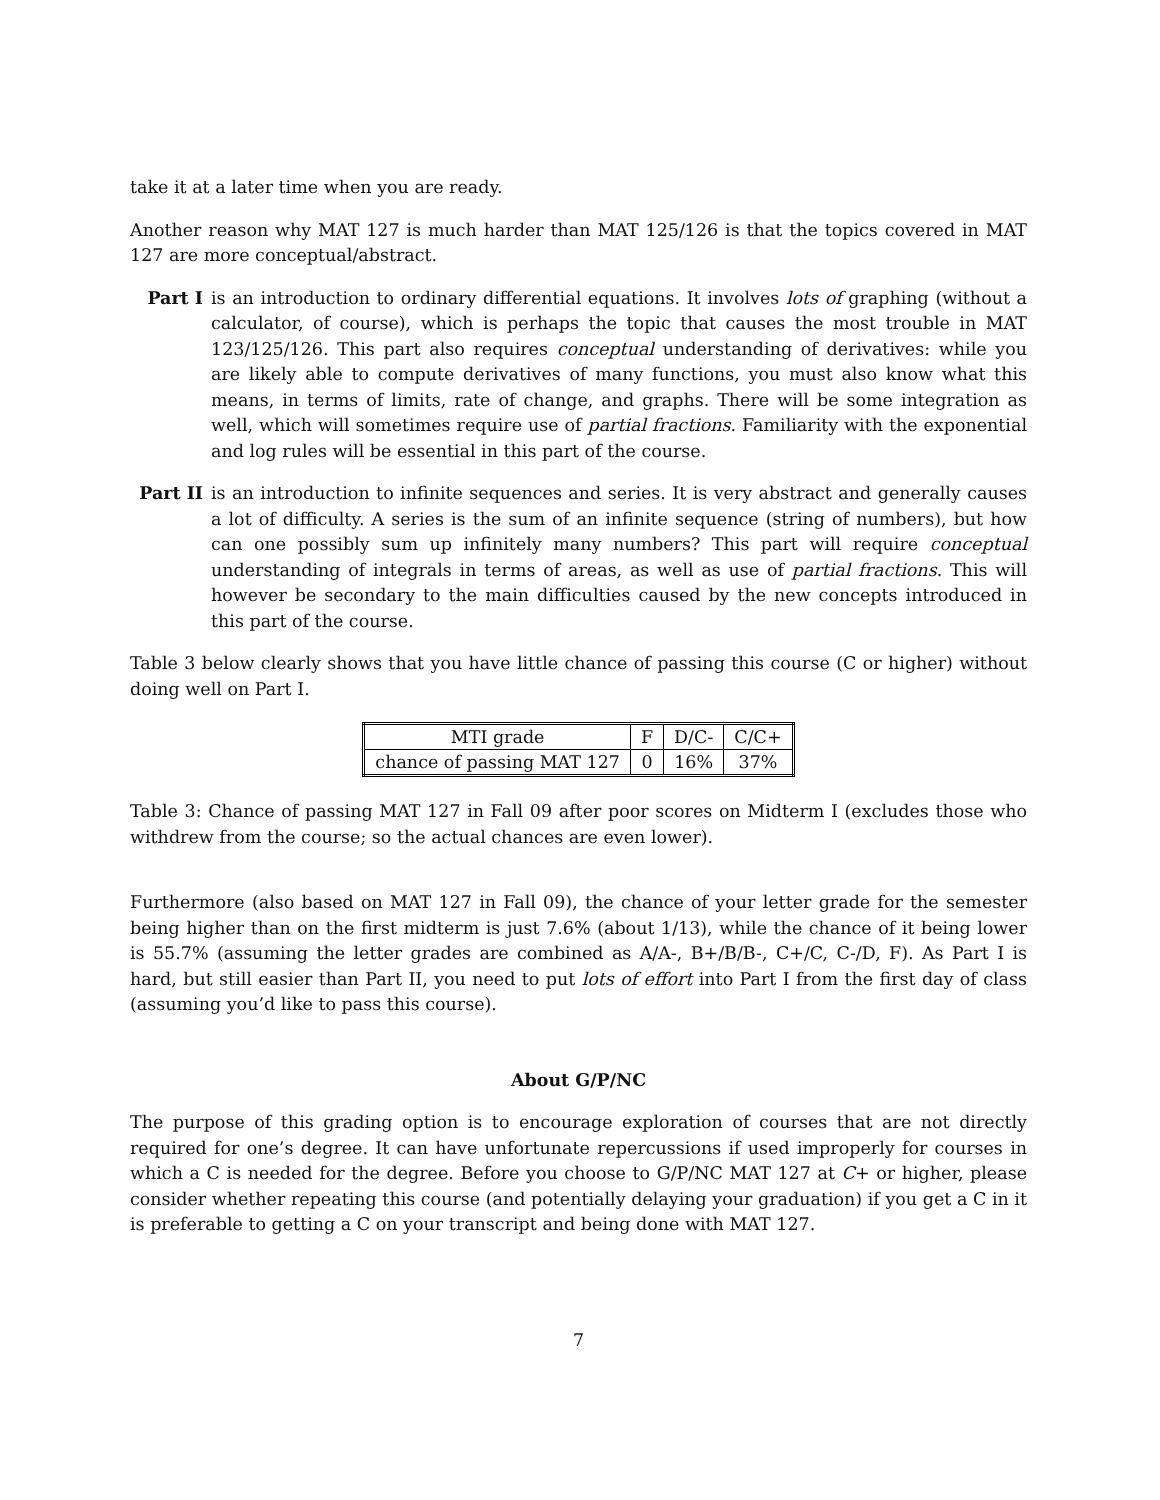take it at a later time when you are ready.
Another reason why MAT 127 is much harder than MAT 125/126 is that the topics covered in MAT 127 are more conceptual/abstract.
Part I is an introduction to ordinary differential equations. It involves lots of graphing (without a calculator, of course), which is perhaps the topic that causes the most trouble in MAT 123/125/126. This part also requires conceptual understanding of derivatives: while you are likely able to compute derivatives of many functions, you must also know what this means, in terms of limits, rate of change, and graphs. There will be some integration as well, which will sometimes require use of partial fractions. Familiarity with the exponential and log rules will be essential in this part of the course.
Part II
is an introduction to infinite sequences and series. It is very abstract and generally causes a lot of difficulty. A series is the sum of an infinite sequence (string of numbers), but how can one possibly sum up infinitely many numbers? This part will require conceptual understanding of integrals in terms of areas, as well as use of partial fractions. This will however be secondary to the main difficulties caused by the new concepts introduced in this part of the course.
Table 3 below clearly shows that you have little chance of passing this course (C or higher) without doing well on Part I.
| MTI grade | F | D/C- | C/C+ |
| chance of passing MAT 127 | 0 | 16% | 37% |
Table 3: Chance of passing MAT 127 in Fall 09 after poor scores on Midterm I (excludes those who withdrew from the course; so the actual chances are even lower).
Furthermore (also based on MAT 127 in Fall 09), the chance of your letter grade for the semester being higher than on the first midterm is just 7.6% (about 1/13), while the chance of it being lower is 55.7% (assuming the letter grades are combined as A/A-, B+/B/B-, C+/C, C-/D, F). As Part I is hard, but still easier than Part II, you need to put lots of effort into Part I from the first day of class (assuming you’d like to pass this course).
About G/P/NC
The purpose of this grading option is to encourage exploration of courses that are not directly required for one’s degree. It can have unfortunate repercussions if used improperly for courses in which a C is needed for the degree. Before you choose to G/P/NC MAT 127 at C+ or higher, please consider whether repeating this course (and potentially delaying your graduation) if you get a C in it is preferable to getting a C on your transcript and being done with MAT 127.
7